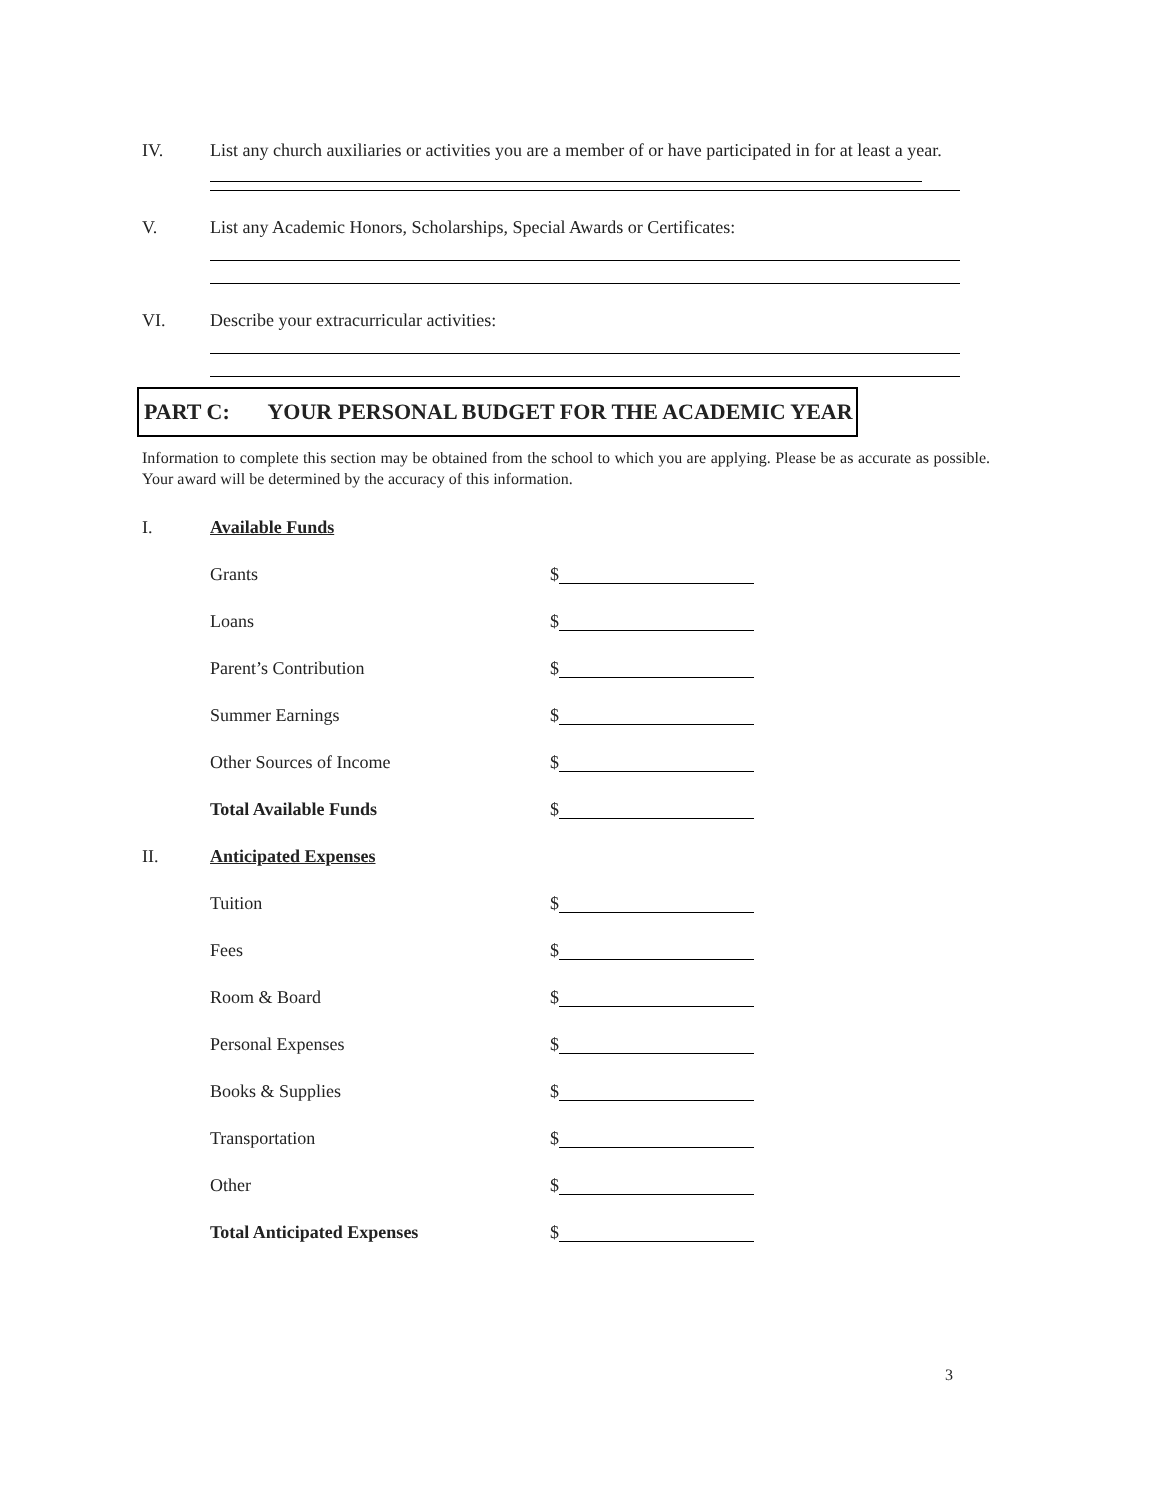IV. List any church auxiliaries or activities you are a member of or have participated in for at least a year.
V. List any Academic Honors, Scholarships, Special Awards or Certificates:
VI. Describe your extracurricular activities:
PART C: YOUR PERSONAL BUDGET FOR THE ACADEMIC YEAR
Information to complete this section may be obtained from the school to which you are applying. Please be as accurate as possible. Your award will be determined by the accuracy of this information.
I. Available Funds
Grants
$
Loans
$
Parent’s Contribution
$
Summer Earnings
$
Other Sources of Income
$
Total Available Funds
$
II. Anticipated Expenses
Tuition
$
Fees
$
Room & Board
$
Personal Expenses
$
Books & Supplies
$
Transportation
$
Other
$
Total Anticipated Expenses
$
3